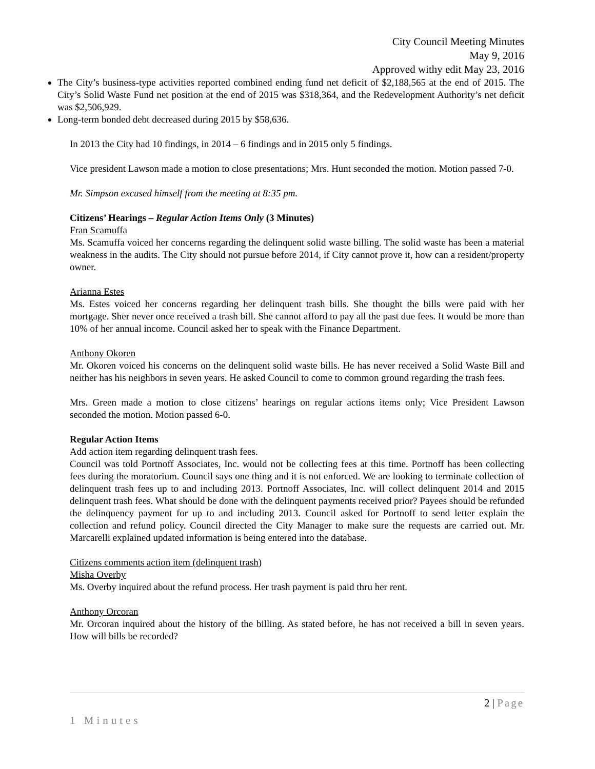City Council Meeting Minutes
May 9, 2016
Approved withy edit May 23, 2016
The City’s business-type activities reported combined ending fund net deficit of $2,188,565 at the end of 2015. The City’s Solid Waste Fund net position at the end of 2015 was $318,364, and the Redevelopment Authority’s net deficit was $2,506,929.
Long-term bonded debt decreased during 2015 by $58,636.
In 2013 the City had 10 findings, in 2014 – 6 findings and in 2015 only 5 findings.
Vice president Lawson made a motion to close presentations; Mrs. Hunt seconded the motion. Motion passed 7-0.
Mr. Simpson excused himself from the meeting at 8:35 pm.
Citizens’ Hearings – Regular Action Items Only (3 Minutes)
Fran Scamuffa
Ms. Scamuffa voiced her concerns regarding the delinquent solid waste billing. The solid waste has been a material weakness in the audits. The City should not pursue before 2014, if City cannot prove it, how can a resident/property owner.
Arianna Estes
Ms. Estes voiced her concerns regarding her delinquent trash bills. She thought the bills were paid with her mortgage. Sher never once received a trash bill. She cannot afford to pay all the past due fees. It would be more than 10% of her annual income. Council asked her to speak with the Finance Department.
Anthony Okoren
Mr. Okoren voiced his concerns on the delinquent solid waste bills. He has never received a Solid Waste Bill and neither has his neighbors in seven years. He asked Council to come to common ground regarding the trash fees.
Mrs. Green made a motion to close citizens’ hearings on regular actions items only; Vice President Lawson seconded the motion. Motion passed 6-0.
Regular Action Items
Add action item regarding delinquent trash fees.
Council was told Portnoff Associates, Inc. would not be collecting fees at this time. Portnoff has been collecting fees during the moratorium. Council says one thing and it is not enforced. We are looking to terminate collection of delinquent trash fees up to and including 2013. Portnoff Associates, Inc. will collect delinquent 2014 and 2015 delinquent trash fees. What should be done with the delinquent payments received prior? Payees should be refunded the delinquency payment for up to and including 2013. Council asked for Portnoff to send letter explain the collection and refund policy. Council directed the City Manager to make sure the requests are carried out. Mr. Marcarelli explained updated information is being entered into the database.
Citizens comments action item (delinquent trash)
Misha Overby
Ms. Overby inquired about the refund process. Her trash payment is paid thru her rent.
Anthony Orcoran
Mr. Orcoran inquired about the history of the billing. As stated before, he has not received a bill in seven years. How will bills be recorded?
2 | Page
1 Minutes